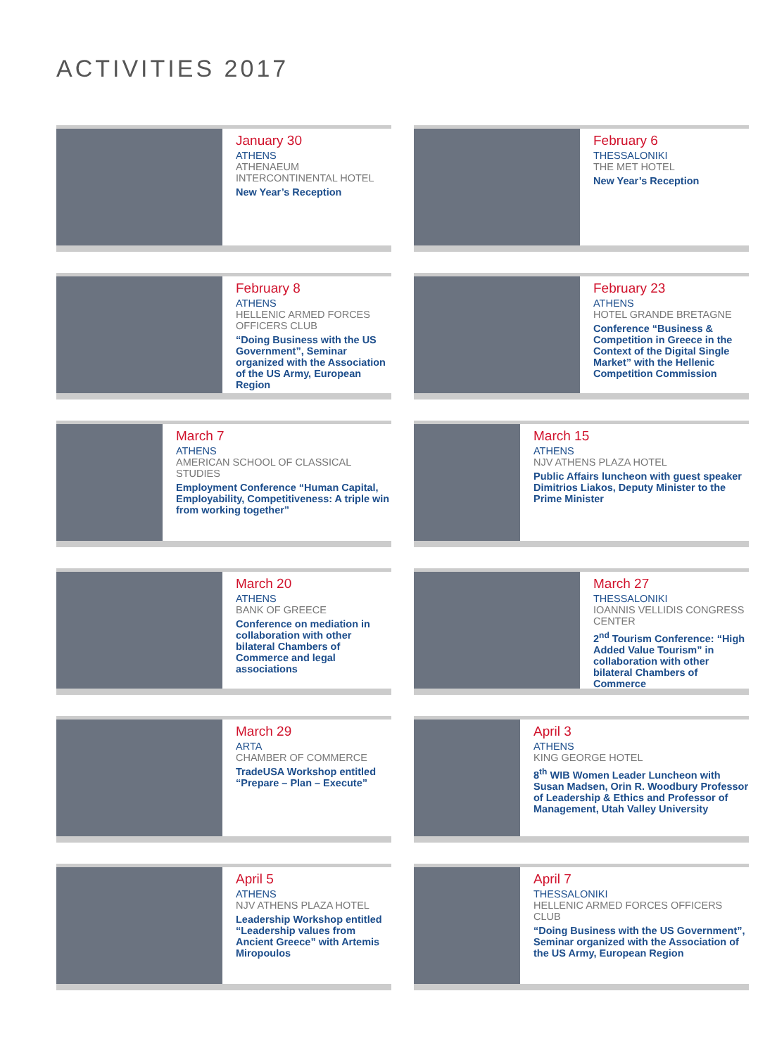ACTIVITIES 2017
January 30
ATHENS
ATHENAEUM INTERCONTINENTAL HOTEL
New Year’s Reception
February 6
THESSALONIKI
THE MET HOTEL
New Year’s Reception
February 8
ATHENS
HELLENIC ARMED FORCES OFFICERS CLUB
“Doing Business with the US Government”, Seminar organized with the Association of the US Army, European Region
February 23
ATHENS
HOTEL GRANDE BRETAGNE
Conference “Business & Competition in Greece in the Context of the Digital Single Market” with the Hellenic Competition Commission
March 7
ATHENS
AMERICAN SCHOOL OF CLASSICAL STUDIES
Employment Conference “Human Capital, Employability, Competitiveness: A triple win from working together”
March 15
ATHENS
NJV ATHENS PLAZA HOTEL
Public Affairs luncheon with guest speaker Dimitrios Liakos, Deputy Minister to the Prime Minister
March 20
ATHENS
BANK OF GREECE
Conference on mediation in collaboration with other bilateral Chambers of Commerce and legal associations
March 27
THESSALONIKI
IOANNIS VELLIDIS CONGRESS CENTER
2<sup>nd</sup> Tourism Conference: “High Added Value Tourism” in collaboration with other bilateral Chambers of Commerce
March 29
ARTA
CHAMBER OF COMMERCE
TradeUSA Workshop entitled “Prepare – Plan – Execute”
April 3
ATHENS
KING GEORGE HOTEL
8<sup>th</sup> WIB Women Leader Luncheon with Susan Madsen, Orin R. Woodbury Professor of Leadership & Ethics and Professor of Management, Utah Valley University
April 5
ATHENS
NJV ATHENS PLAZA HOTEL
Leadership Workshop entitled “Leadership values from Ancient Greece” with Artemis Miropoulos
April 7
THESSALONIKI
HELLENIC ARMED FORCES OFFICERS CLUB
“Doing Business with the US Government”, Seminar organized with the Association of the US Army, European Region